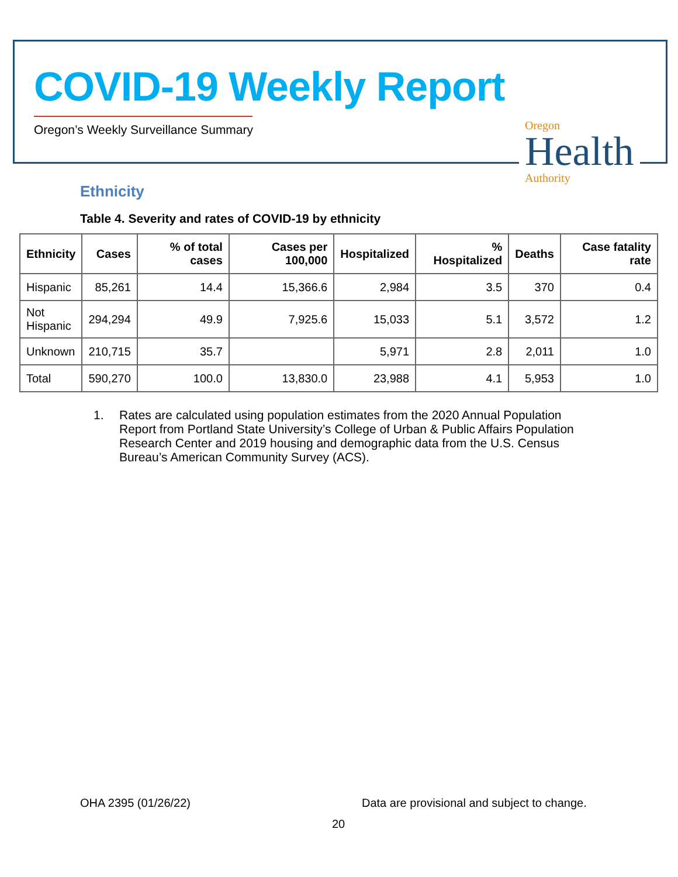COVID-19 Weekly Report
Oregon’s Weekly Surveillance Summary
Oregon
Health
Authority
Ethnicity
Table 4. Severity and rates of COVID-19 by ethnicity
| Ethnicity | Cases | % of total cases | Cases per 100,000 | Hospitalized | % Hospitalized | Deaths | Case fatality rate |
| --- | --- | --- | --- | --- | --- | --- | --- |
| Hispanic | 85,261 | 14.4 | 15,366.6 | 2,984 | 3.5 | 370 | 0.4 |
| Not Hispanic | 294,294 | 49.9 | 7,925.6 | 15,033 | 5.1 | 3,572 | 1.2 |
| Unknown | 210,715 | 35.7 | | 5,971 | 2.8 | 2,011 | 1.0 |
| Total | 590,270 | 100.0 | 13,830.0 | 23,988 | 4.1 | 5,953 | 1.0 |
1. Rates are calculated using population estimates from the 2020 Annual Population Report from Portland State University’s College of Urban & Public Affairs Population Research Center and 2019 housing and demographic data from the U.S. Census Bureau’s American Community Survey (ACS).
OHA 2395 (01/26/22)
Data are provisional and subject to change.
20